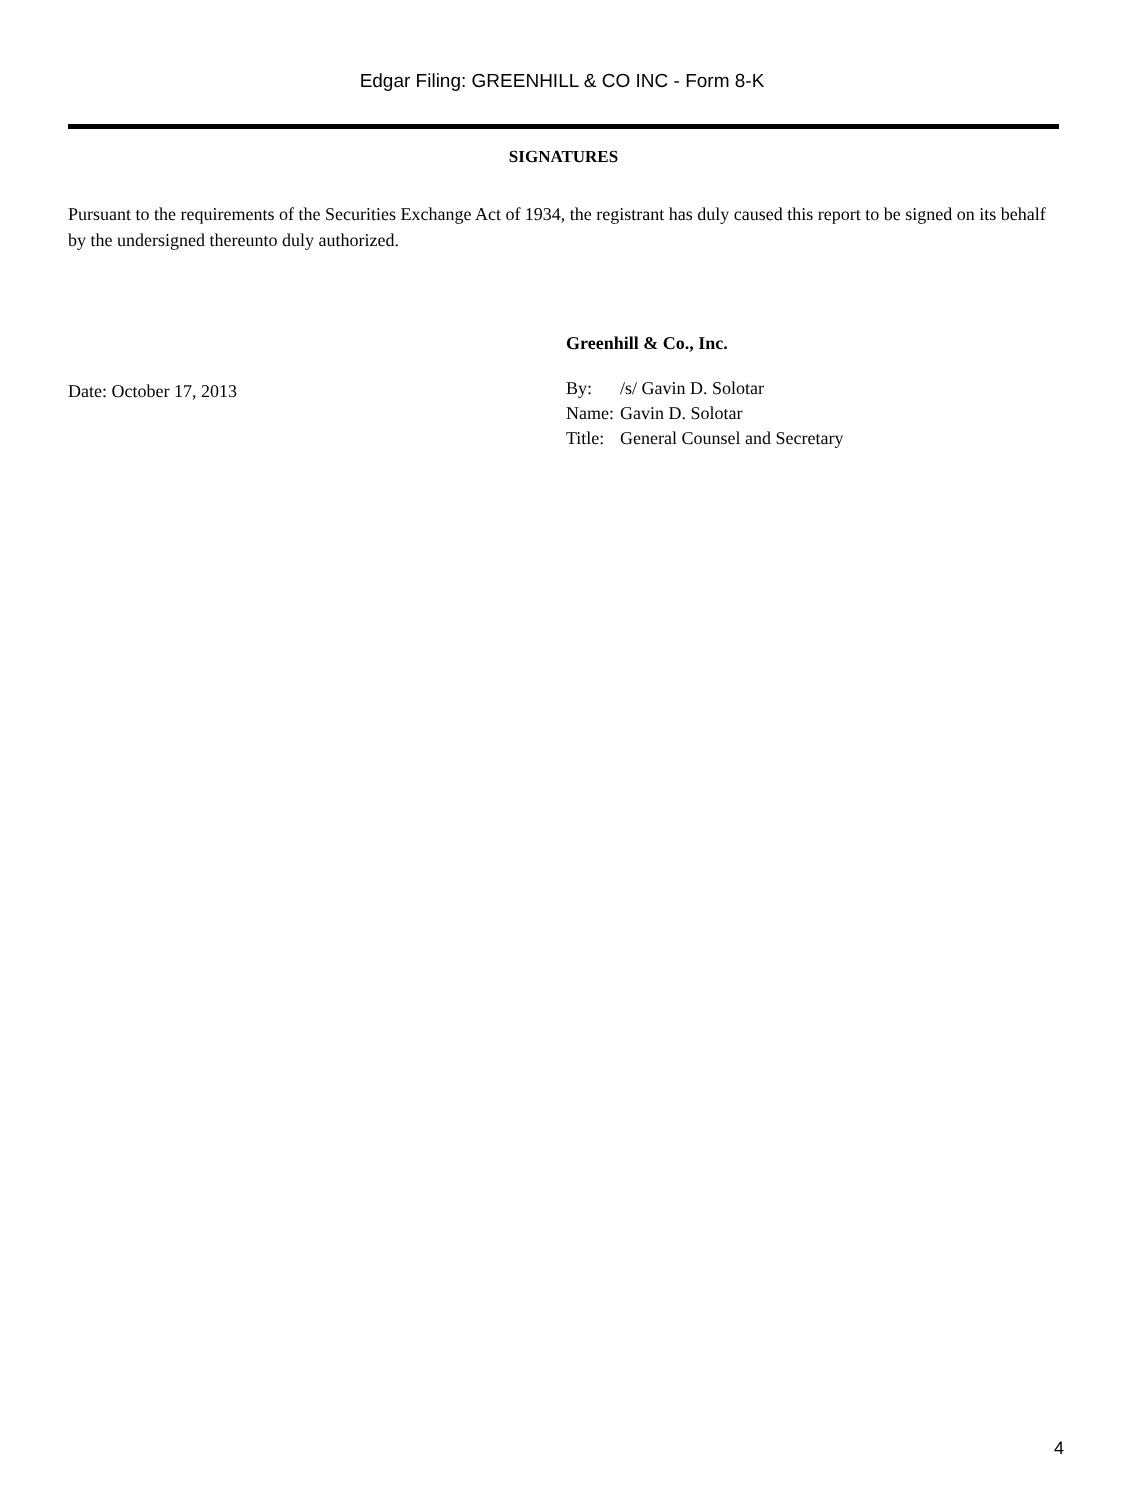Edgar Filing: GREENHILL & CO INC - Form 8-K
SIGNATURES
Pursuant to the requirements of the Securities Exchange Act of 1934, the registrant has duly caused this report to be signed on its behalf by the undersigned thereunto duly authorized.
Date: October 17, 2013
Greenhill & Co., Inc.
| By: | /s/ Gavin D. Solotar |
| Name: | Gavin D. Solotar |
| Title: | General Counsel and Secretary |
4